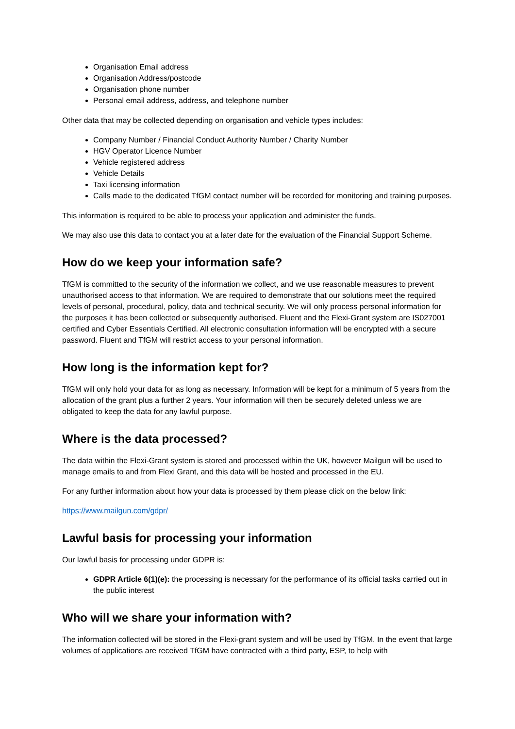Organisation Email address
Organisation Address/postcode
Organisation phone number
Personal email address, address, and telephone number
Other data that may be collected depending on organisation and vehicle types includes:
Company Number / Financial Conduct Authority Number / Charity Number
HGV Operator Licence Number
Vehicle registered address
Vehicle Details
Taxi licensing information
Calls made to the dedicated TfGM contact number will be recorded for monitoring and training purposes.
This information is required to be able to process your application and administer the funds.
We may also use this data to contact you at a later date for the evaluation of the Financial Support Scheme.
How do we keep your information safe?
TfGM is committed to the security of the information we collect, and we use reasonable measures to prevent unauthorised access to that information. We are required to demonstrate that our solutions meet the required levels of personal, procedural, policy, data and technical security. We will only process personal information for the purposes it has been collected or subsequently authorised. Fluent and the Flexi-Grant system are IS027001 certified and Cyber Essentials Certified. All electronic consultation information will be encrypted with a secure password. Fluent and TfGM will restrict access to your personal information.
How long is the information kept for?
TfGM will only hold your data for as long as necessary. Information will be kept for a minimum of 5 years from the allocation of the grant plus a further 2 years. Your information will then be securely deleted unless we are obligated to keep the data for any lawful purpose.
Where is the data processed?
The data within the Flexi-Grant system is stored and processed within the UK, however Mailgun will be used to manage emails to and from Flexi Grant, and this data will be hosted and processed in the EU.
For any further information about how your data is processed by them please click on the below link:
https://www.mailgun.com/gdpr/
Lawful basis for processing your information
Our lawful basis for processing under GDPR is:
GDPR Article 6(1)(e): the processing is necessary for the performance of its official tasks carried out in the public interest
Who will we share your information with?
The information collected will be stored in the Flexi-grant system and will be used by TfGM. In the event that large volumes of applications are received TfGM have contracted with a third party, ESP, to help with